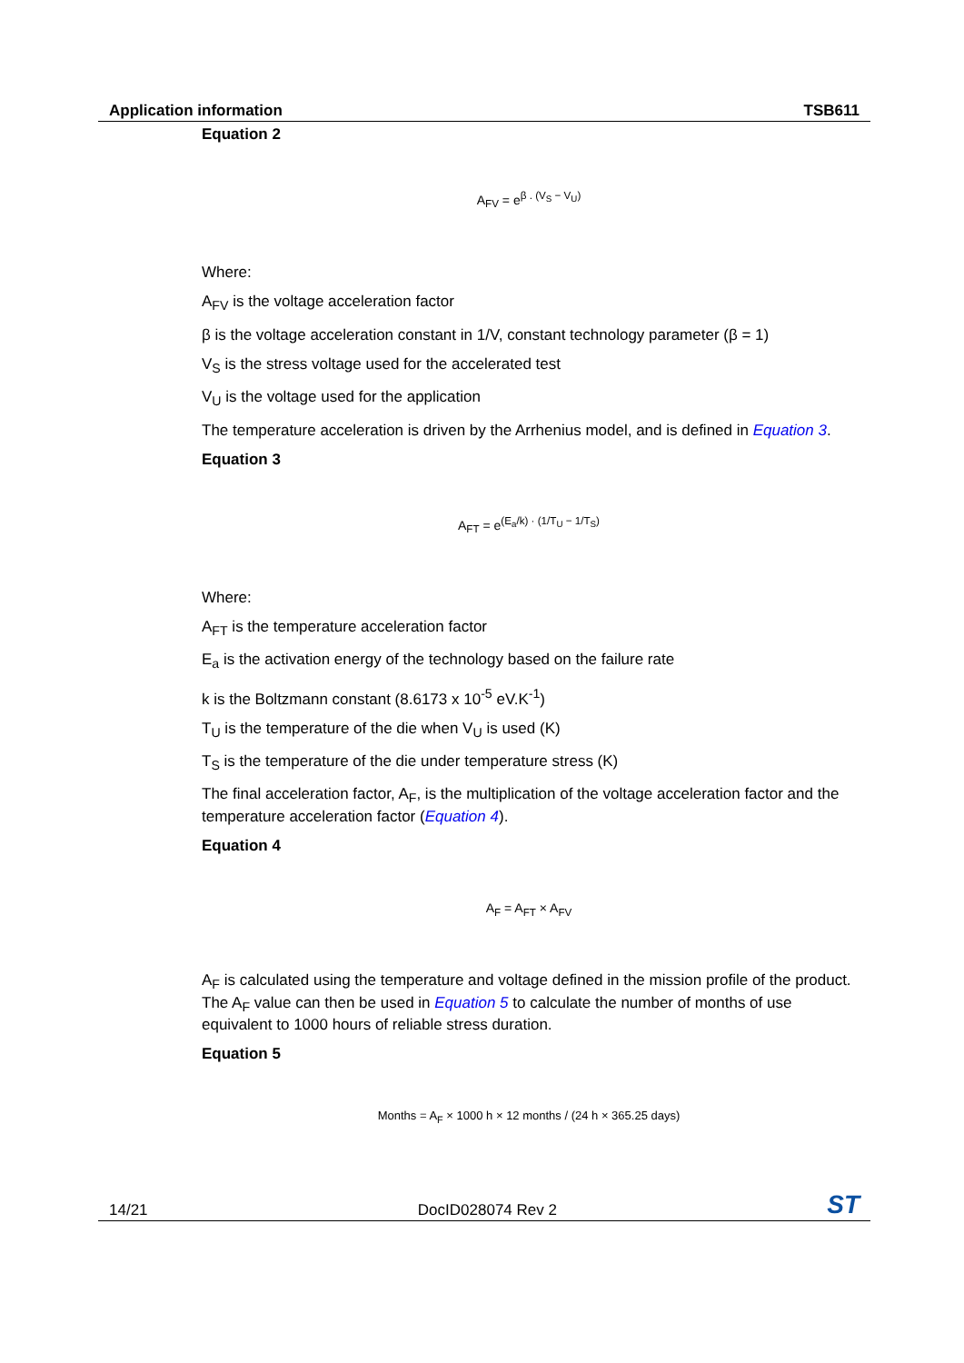Application information TSB611
Equation 2
A<sub>FV</sub> = e<sup>β . (V<sub>S</sub> − V<sub>U</sub>)</sup>
Where:
A<sub>FV</sub> is the voltage acceleration factor
β is the voltage acceleration constant in 1/V, constant technology parameter (β = 1)
V<sub>S</sub> is the stress voltage used for the accelerated test
V<sub>U</sub> is the voltage used for the application
The temperature acceleration is driven by the Arrhenius model, and is defined in Equation 3.
Equation 3
A<sub>FT</sub> = e<sup>(E<sub>a</sub>/k) · (1/T<sub>U</sub> − 1/T<sub>S</sub>)</sup>
Where:
A<sub>FT</sub> is the temperature acceleration factor
E<sub>a</sub> is the activation energy of the technology based on the failure rate
k is the Boltzmann constant (8.6173 x 10<sup>-5</sup> eV.K<sup>-1</sup>)
T<sub>U</sub> is the temperature of the die when V<sub>U</sub> is used (K)
T<sub>S</sub> is the temperature of the die under temperature stress (K)
The final acceleration factor, A<sub>F</sub>, is the multiplication of the voltage acceleration factor and the temperature acceleration factor (Equation 4).
Equation 4
A<sub>F</sub> = A<sub>FT</sub> × A<sub>FV</sub>
A<sub>F</sub> is calculated using the temperature and voltage defined in the mission profile of the product. The A<sub>F</sub> value can then be used in Equation 5 to calculate the number of months of use equivalent to 1000 hours of reliable stress duration.
Equation 5
Months = A<sub>F</sub> × 1000 h × 12 months / (24 h × 365.25 days)
14/21 DocID028074 Rev 2 ST